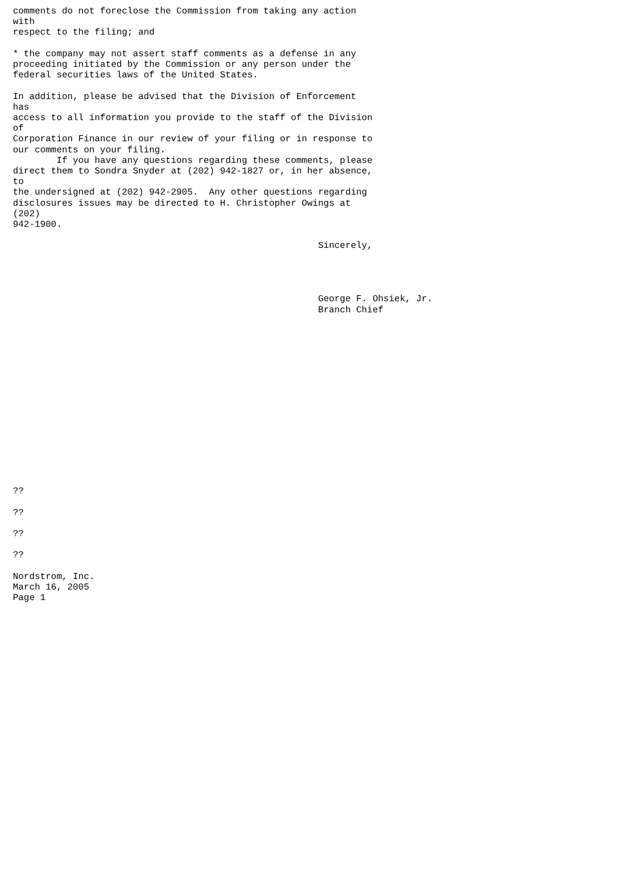comments do not foreclose the Commission from taking any action
with
respect to the filing; and

* the company may not assert staff comments as a defense in any
proceeding initiated by the Commission or any person under the
federal securities laws of the United States.

In addition, please be advised that the Division of Enforcement
has
access to all information you provide to the staff of the Division
of
Corporation Finance in our review of your filing or in response to
our comments on your filing.
        If you have any questions regarding these comments, please
direct them to Sondra Snyder at (202) 942-1827 or, in her absence,
to
the undersigned at (202) 942-2905.  Any other questions regarding
disclosures issues may be directed to H. Christopher Owings at
(202)
942-1900.

                                                        Sincerely,




                                                        George F. Ohsiek, Jr.
                                                        Branch Chief
















??

??

??

??

Nordstrom, Inc.
March 16, 2005
Page 1